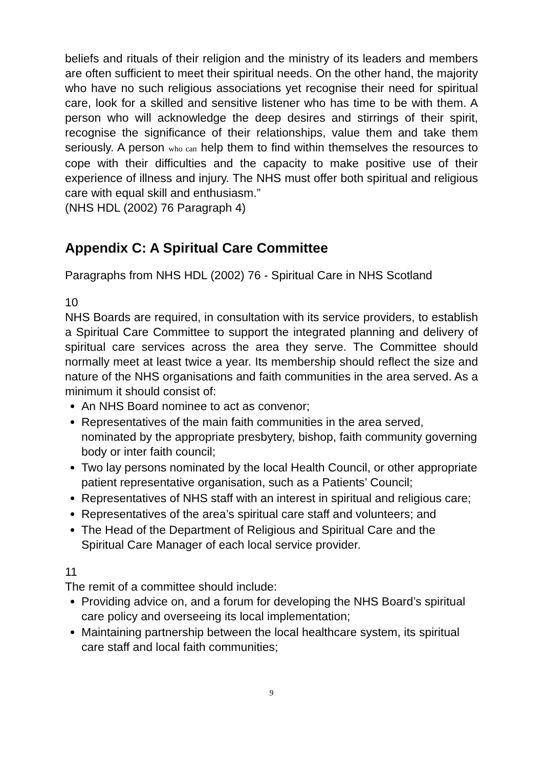beliefs and rituals of their religion and the ministry of its leaders and members are often sufficient to meet their spiritual needs. On the other hand, the majority who have no such religious associations yet recognise their need for spiritual care, look for a skilled and sensitive listener who has time to be with them. A person who will acknowledge the deep desires and stirrings of their spirit, recognise the significance of their relationships, value them and take them seriously. A person who can help them to find within themselves the resources to cope with their difficulties and the capacity to make positive use of their experience of illness and injury. The NHS must offer both spiritual and religious care with equal skill and enthusiasm.”
(NHS HDL (2002) 76 Paragraph 4)
Appendix C: A Spiritual Care Committee
Paragraphs from NHS HDL (2002) 76 - Spiritual Care in NHS Scotland
10
NHS Boards are required, in consultation with its service providers, to establish a Spiritual Care Committee to support the integrated planning and delivery of spiritual care services across the area they serve. The Committee should normally meet at least twice a year. Its membership should reflect the size and nature of the NHS organisations and faith communities in the area served. As a minimum it should consist of:
An NHS Board nominee to act as convenor;
Representatives of the main faith communities in the area served, nominated by the appropriate presbytery, bishop, faith community governing body or inter faith council;
Two lay persons nominated by the local Health Council, or other appropriate patient representative organisation, such as a Patients’ Council;
Representatives of NHS staff with an interest in spiritual and religious care;
Representatives of the area’s spiritual care staff and volunteers; and
The Head of the Department of Religious and Spiritual Care and the Spiritual Care Manager of each local service provider.
11
The remit of a committee should include:
Providing advice on, and a forum for developing the NHS Board’s spiritual care policy and overseeing its local implementation;
Maintaining partnership between the local healthcare system, its spiritual care staff and local faith communities;
9